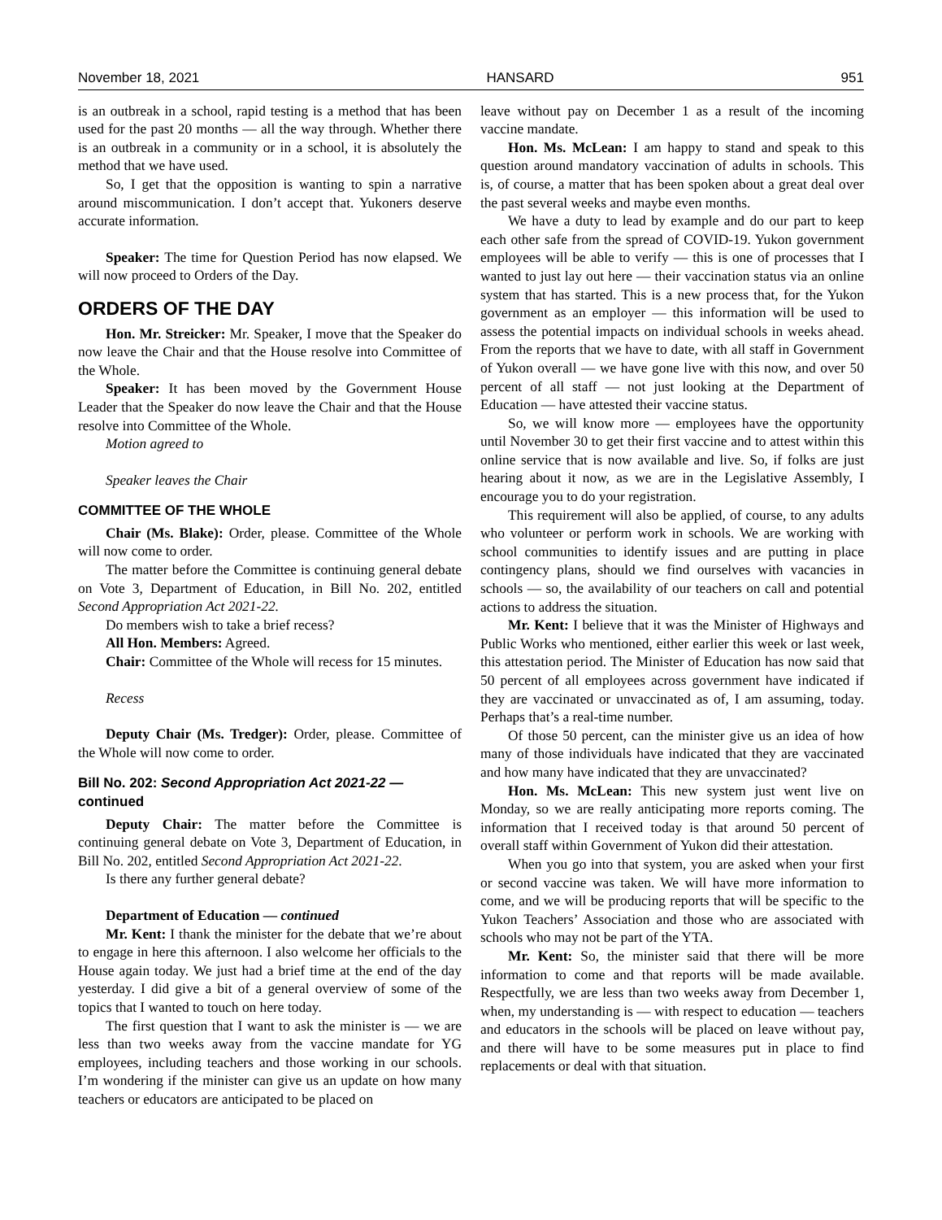November 18, 2021 HANSARD 951
is an outbreak in a school, rapid testing is a method that has been used for the past 20 months — all the way through. Whether there is an outbreak in a community or in a school, it is absolutely the method that we have used.
So, I get that the opposition is wanting to spin a narrative around miscommunication. I don’t accept that. Yukoners deserve accurate information.
Speaker: The time for Question Period has now elapsed. We will now proceed to Orders of the Day.
ORDERS OF THE DAY
Hon. Mr. Streicker: Mr. Speaker, I move that the Speaker do now leave the Chair and that the House resolve into Committee of the Whole.
Speaker: It has been moved by the Government House Leader that the Speaker do now leave the Chair and that the House resolve into Committee of the Whole.
Motion agreed to
Speaker leaves the Chair
COMMITTEE OF THE WHOLE
Chair (Ms. Blake): Order, please. Committee of the Whole will now come to order.
The matter before the Committee is continuing general debate on Vote 3, Department of Education, in Bill No. 202, entitled Second Appropriation Act 2021-22.
Do members wish to take a brief recess?
All Hon. Members: Agreed.
Chair: Committee of the Whole will recess for 15 minutes.
Recess
Deputy Chair (Ms. Tredger): Order, please. Committee of the Whole will now come to order.
Bill No. 202: Second Appropriation Act 2021-22 — continued
Deputy Chair: The matter before the Committee is continuing general debate on Vote 3, Department of Education, in Bill No. 202, entitled Second Appropriation Act 2021-22.
Is there any further general debate?
Department of Education — continued
Mr. Kent: I thank the minister for the debate that we’re about to engage in here this afternoon. I also welcome her officials to the House again today. We just had a brief time at the end of the day yesterday. I did give a bit of a general overview of some of the topics that I wanted to touch on here today.
The first question that I want to ask the minister is — we are less than two weeks away from the vaccine mandate for YG employees, including teachers and those working in our schools. I’m wondering if the minister can give us an update on how many teachers or educators are anticipated to be placed on
leave without pay on December 1 as a result of the incoming vaccine mandate.
Hon. Ms. McLean: I am happy to stand and speak to this question around mandatory vaccination of adults in schools. This is, of course, a matter that has been spoken about a great deal over the past several weeks and maybe even months.
We have a duty to lead by example and do our part to keep each other safe from the spread of COVID-19. Yukon government employees will be able to verify — this is one of processes that I wanted to just lay out here — their vaccination status via an online system that has started. This is a new process that, for the Yukon government as an employer — this information will be used to assess the potential impacts on individual schools in weeks ahead. From the reports that we have to date, with all staff in Government of Yukon overall — we have gone live with this now, and over 50 percent of all staff — not just looking at the Department of Education — have attested their vaccine status.
So, we will know more — employees have the opportunity until November 30 to get their first vaccine and to attest within this online service that is now available and live. So, if folks are just hearing about it now, as we are in the Legislative Assembly, I encourage you to do your registration.
This requirement will also be applied, of course, to any adults who volunteer or perform work in schools. We are working with school communities to identify issues and are putting in place contingency plans, should we find ourselves with vacancies in schools — so, the availability of our teachers on call and potential actions to address the situation.
Mr. Kent: I believe that it was the Minister of Highways and Public Works who mentioned, either earlier this week or last week, this attestation period. The Minister of Education has now said that 50 percent of all employees across government have indicated if they are vaccinated or unvaccinated as of, I am assuming, today. Perhaps that’s a real-time number.
Of those 50 percent, can the minister give us an idea of how many of those individuals have indicated that they are vaccinated and how many have indicated that they are unvaccinated?
Hon. Ms. McLean: This new system just went live on Monday, so we are really anticipating more reports coming. The information that I received today is that around 50 percent of overall staff within Government of Yukon did their attestation.
When you go into that system, you are asked when your first or second vaccine was taken. We will have more information to come, and we will be producing reports that will be specific to the Yukon Teachers’ Association and those who are associated with schools who may not be part of the YTA.
Mr. Kent: So, the minister said that there will be more information to come and that reports will be made available. Respectfully, we are less than two weeks away from December 1, when, my understanding is — with respect to education — teachers and educators in the schools will be placed on leave without pay, and there will have to be some measures put in place to find replacements or deal with that situation.